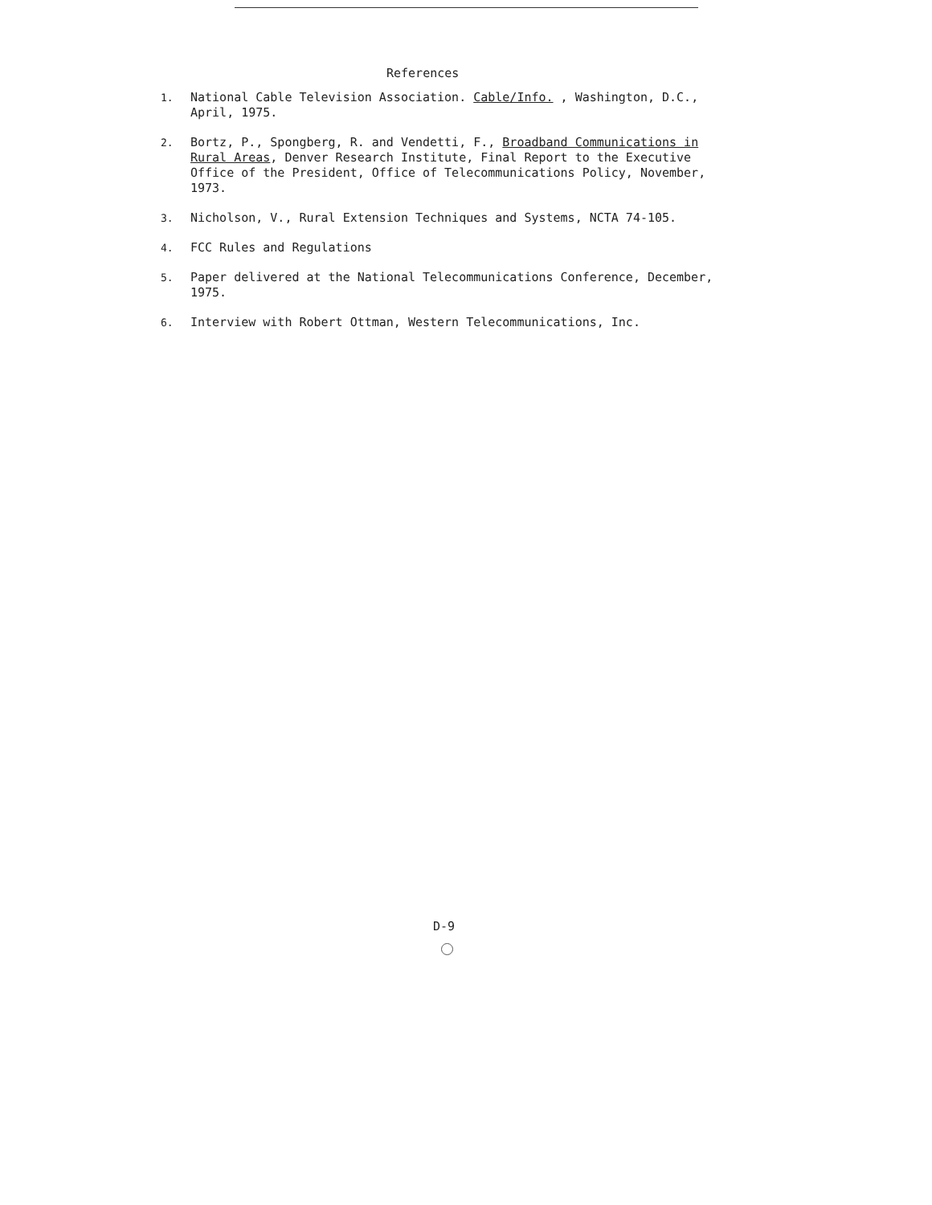References
1. National Cable Television Association. Cable/Info. , Washington, D.C., April, 1975.
2. Bortz, P., Spongberg, R. and Vendetti, F., Broadband Communications in Rural Areas, Denver Research Institute, Final Report to the Executive Office of the President, Office of Telecommunications Policy, November, 1973.
3. Nicholson, V., Rural Extension Techniques and Systems, NCTA 74-105.
4. FCC Rules and Regulations
5. Paper delivered at the National Telecommunications Conference, December, 1975.
6. Interview with Robert Ottman, Western Telecommunications, Inc.
D-9